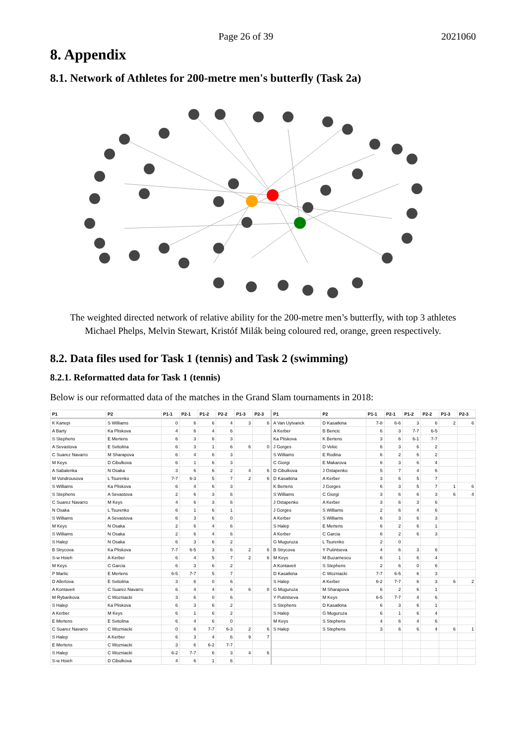Page 26 of 39 2021060
8. Appendix
8.1. Network of Athletes for 200-metre men's butterfly (Task 2a)
The weighted directed network of relative ability for the 200-metre men’s butterfly, with top 3 athletes Michael Phelps, Melvin Stewart, Kristóf Milák being coloured red, orange, green respectively.
8.2. Data files used for Task 1 (tennis) and Task 2 (swimming)
8.2.1. Reformatted data for Task 1 (tennis)
Below is our reformatted data of the matches in the Grand Slam tournaments in 2018:
| P1 | P2 | P1-1 | P2-1 | P1-2 | P2-2 | P1-3 | P2-3 | P1 | P2 | P1-1 | P2-1 | P1-2 | P2-2 | P1-3 | P2-3 |
| --- | --- | --- | --- | --- | --- | --- | --- | --- | --- | --- | --- | --- | --- | --- | --- |
| K Kanepi | S Williams | 0 | 6 | 6 | 4 | 3 | 6 | A Van Uytvanck | D Kasatkina | 7-8 | 6-6 | 3 | 6 | 2 | 6 |
| A Barty | Ka Pliskova | 4 | 6 | 4 | 6 | | | A Kerber | B Bencic | 6 | 3 | 7-7 | 6-5 | | |
| S Stephens | E Mertens | 6 | 3 | 6 | 3 | | | Ka Pliskova | K Bertens | 3 | 6 | 6-1 | 7-7 | | |
| A Sevastova | E Svitolina | 6 | 3 | 1 | 6 | 6 | 0 | J Gorges | D Vekic | 6 | 3 | 6 | 2 | | |
| C Suarez Navarro | M Sharapova | 6 | 4 | 6 | 3 | | | S Williams | E Rodina | 6 | 2 | 6 | 2 | | |
| M Keys | D Cibulkova | 6 | 1 | 6 | 3 | | | C Giorgi | E Makarova | 6 | 3 | 6 | 4 | | |
| A Sabalenka | N Osaka | 3 | 6 | 6 | 2 | 4 | 6 | D Cibulkova | J Ostapenko | 5 | 7 | 4 | 6 | | |
| M Vondrousova | L Tsurenko | 7-7 | 6-3 | 5 | 7 | 2 | 6 | D Kasatkina | A Kerber | 3 | 6 | 5 | 7 | | |
| S Williams | Ka Pliskova | 6 | 4 | 6 | 3 | | | K Bertens | J Gorges | 6 | 3 | 5 | 7 | 1 | 6 |
| S Stephens | A Sevastova | 2 | 6 | 3 | 6 | | | S Williams | C Giorgi | 3 | 6 | 6 | 3 | 6 | 4 |
| C Suarez Navarro | M Keys | 4 | 6 | 3 | 6 | | | J Ostapenko | A Kerber | 3 | 6 | 3 | 6 | | |
| N Osaka | L Tsurenko | 6 | 1 | 6 | 1 | | | J Gorges | S Williams | 2 | 6 | 4 | 6 | | |
| S Williams | A Sevastova | 6 | 3 | 6 | 0 | | | A Kerber | S Williams | 6 | 3 | 6 | 3 | | |
| M Keys | N Osaka | 2 | 6 | 4 | 6 | | | S Halep | E Mertens | 6 | 2 | 6 | 1 | | |
| S Williams | N Osaka | 2 | 6 | 4 | 6 | | | A Kerber | C Garcia | 6 | 2 | 6 | 3 | | |
| S Halep | N Osaka | 6 | 3 | 6 | 2 | | | G Muguruza | L Tsurenko | 2 | 0 | | | | |
| B Strycova | Ka Pliskova | 7-7 | 6-5 | 3 | 6 | 2 | 6 | B Strycova | Y Putintseva | 4 | 6 | 3 | 6 | | |
| S-w Hsieh | A Kerber | 6 | 4 | 5 | 7 | 2 | 6 | M Keys | M Buzarnescu | 6 | 1 | 6 | 4 | | |
| M Keys | C Garcia | 6 | 3 | 6 | 2 | | | A Kontaveit | S Stephens | 2 | 6 | 0 | 6 | | |
| P Martic | E Mertens | 6-5 | 7-7 | 5 | 7 | | | D Kasatkina | C Wozniacki | 7-7 | 6-5 | 6 | 3 | | |
| D Allertova | E Svitolina | 3 | 6 | 0 | 6 | | | S Halep | A Kerber | 6-2 | 7-7 | 6 | 3 | 6 | 2 |
| A Kontaveit | C Suarez Navarro | 6 | 4 | 4 | 6 | 6 | 8 | G Muguruza | M Sharapova | 6 | 2 | 6 | 1 | | |
| M Rybarikova | C Wozniacki | 3 | 6 | 0 | 6 | | | Y Putintseva | M Keys | 6-5 | 7-7 | 4 | 6 | | |
| S Halep | Ka Pliskova | 6 | 3 | 6 | 2 | | | S Stephens | D Kasatkina | 6 | 3 | 6 | 1 | | |
| A Kerber | M Keys | 6 | 1 | 6 | 2 | | | S Halep | G Muguruza | 6 | 1 | 6 | 4 | | |
| E Mertens | E Svitolina | 6 | 4 | 6 | 0 | | | M Keys | S Stephens | 4 | 6 | 4 | 6 | | |
| C Suarez Navarro | C Wozniacki | 0 | 6 | 7-7 | 6-3 | 2 | 6 | S Halep | S Stephens | 3 | 6 | 6 | 4 | 6 | 1 |
| S Halep | A Kerber | 6 | 3 | 4 | 6 | 9 | 7 | | | | | | | | |
| E Mertens | C Wozniacki | 3 | 6 | 6-2 | 7-7 | | | | | | | | | | |
| S Halep | C Wozniacki | 6-2 | 7-7 | 6 | 3 | 4 | 6 | | | | | | | | |
| S-w Hsieh | D Cibulkova | 4 | 6 | 1 | 6 | | | | | | | | | | |